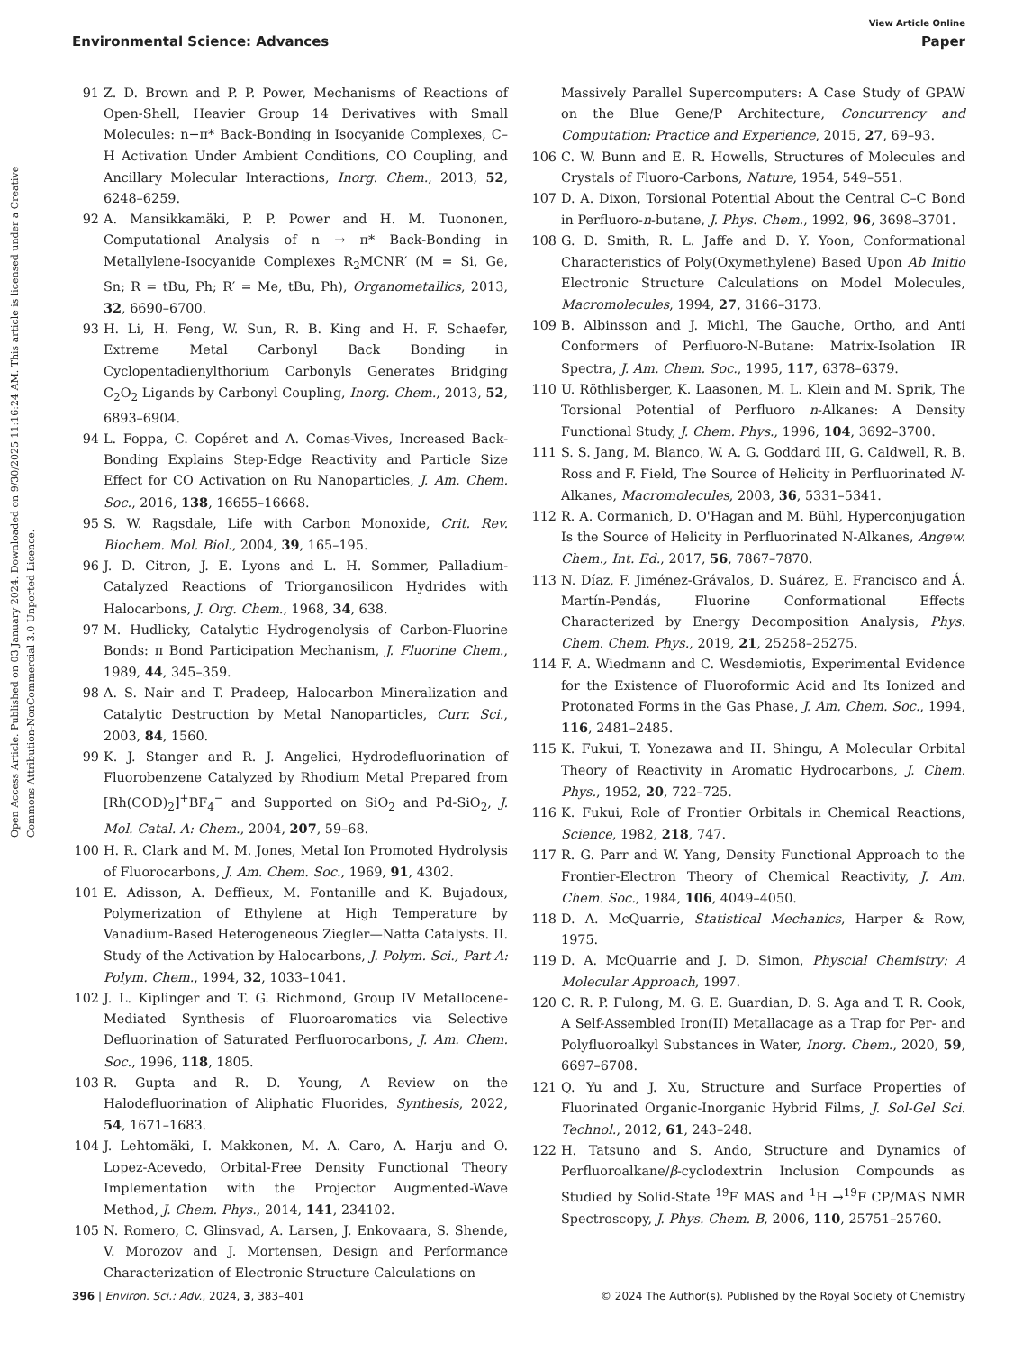Open Access Article. Published on 03 January 2024. Downloaded on 9/30/2025 11:16:24 AM. This article is licensed under a Creative Commons Attribution-NonCommercial 3.0 Unported Licence.
View Article Online
Environmental Science: Advances Paper
91 Z. D. Brown and P. P. Power, Mechanisms of Reactions of Open-Shell, Heavier Group 14 Derivatives with Small Molecules: n−π* Back-Bonding in Isocyanide Complexes, C–H Activation Under Ambient Conditions, CO Coupling, and Ancillary Molecular Interactions, Inorg. Chem., 2013, 52, 6248–6259.
92 A. Mansikkamäki, P. P. Power and H. M. Tuononen, Computational Analysis of n → π* Back-Bonding in Metallylene-Isocyanide Complexes R<sub>2</sub>MCNR′ (M = Si, Ge, Sn; R = tBu, Ph; R′ = Me, tBu, Ph), Organometallics, 2013, 32, 6690–6700.
93 H. Li, H. Feng, W. Sun, R. B. King and H. F. Schaefer, Extreme Metal Carbonyl Back Bonding in Cyclopentadienylthorium Carbonyls Generates Bridging C<sub>2</sub>O<sub>2</sub> Ligands by Carbonyl Coupling, Inorg. Chem., 2013, 52, 6893–6904.
94 L. Foppa, C. Copéret and A. Comas-Vives, Increased Back-Bonding Explains Step-Edge Reactivity and Particle Size Effect for CO Activation on Ru Nanoparticles, J. Am. Chem. Soc., 2016, 138, 16655–16668.
95 S. W. Ragsdale, Life with Carbon Monoxide, Crit. Rev. Biochem. Mol. Biol., 2004, 39, 165–195.
96 J. D. Citron, J. E. Lyons and L. H. Sommer, Palladium-Catalyzed Reactions of Triorganosilicon Hydrides with Halocarbons, J. Org. Chem., 1968, 34, 638.
97 M. Hudlicky, Catalytic Hydrogenolysis of Carbon-Fluorine Bonds: π Bond Participation Mechanism, J. Fluorine Chem., 1989, 44, 345–359.
98 A. S. Nair and T. Pradeep, Halocarbon Mineralization and Catalytic Destruction by Metal Nanoparticles, Curr. Sci., 2003, 84, 1560.
99 K. J. Stanger and R. J. Angelici, Hydrodefluorination of Fluorobenzene Catalyzed by Rhodium Metal Prepared from [Rh(COD)<sub>2</sub>]<sup>+</sup>BF<sub>4</sub><sup>−</sup> and Supported on SiO<sub>2</sub> and Pd-SiO<sub>2</sub>, J. Mol. Catal. A: Chem., 2004, 207, 59–68.
100 H. R. Clark and M. M. Jones, Metal Ion Promoted Hydrolysis of Fluorocarbons, J. Am. Chem. Soc., 1969, 91, 4302.
101 E. Adisson, A. Deffieux, M. Fontanille and K. Bujadoux, Polymerization of Ethylene at High Temperature by Vanadium-Based Heterogeneous Ziegler—Natta Catalysts. II. Study of the Activation by Halocarbons, J. Polym. Sci., Part A: Polym. Chem., 1994, 32, 1033–1041.
102 J. L. Kiplinger and T. G. Richmond, Group IV Metallocene-Mediated Synthesis of Fluoroaromatics via Selective Defluorination of Saturated Perfluorocarbons, J. Am. Chem. Soc., 1996, 118, 1805.
103 R. Gupta and R. D. Young, A Review on the Halodefluorination of Aliphatic Fluorides, Synthesis, 2022, 54, 1671–1683.
104 J. Lehtomäki, I. Makkonen, M. A. Caro, A. Harju and O. Lopez-Acevedo, Orbital-Free Density Functional Theory Implementation with the Projector Augmented-Wave Method, J. Chem. Phys., 2014, 141, 234102.
105 N. Romero, C. Glinsvad, A. Larsen, J. Enkovaara, S. Shende, V. Morozov and J. Mortensen, Design and Performance Characterization of Electronic Structure Calculations on
Massively Parallel Supercomputers: A Case Study of GPAW on the Blue Gene/P Architecture, Concurrency and Computation: Practice and Experience, 2015, 27, 69–93.
106 C. W. Bunn and E. R. Howells, Structures of Molecules and Crystals of Fluoro-Carbons, Nature, 1954, 549–551.
107 D. A. Dixon, Torsional Potential About the Central C–C Bond in Perfluoro-n-butane, J. Phys. Chem., 1992, 96, 3698–3701.
108 G. D. Smith, R. L. Jaffe and D. Y. Yoon, Conformational Characteristics of Poly(Oxymethylene) Based Upon Ab Initio Electronic Structure Calculations on Model Molecules, Macromolecules, 1994, 27, 3166–3173.
109 B. Albinsson and J. Michl, The Gauche, Ortho, and Anti Conformers of Perfluoro-N-Butane: Matrix-Isolation IR Spectra, J. Am. Chem. Soc., 1995, 117, 6378–6379.
110 U. Röthlisberger, K. Laasonen, M. L. Klein and M. Sprik, The Torsional Potential of Perfluoro n-Alkanes: A Density Functional Study, J. Chem. Phys., 1996, 104, 3692–3700.
111 S. S. Jang, M. Blanco, W. A. G. Goddard III, G. Caldwell, R. B. Ross and F. Field, The Source of Helicity in Perfluorinated N-Alkanes, Macromolecules, 2003, 36, 5331–5341.
112 R. A. Cormanich, D. O'Hagan and M. Bühl, Hyperconjugation Is the Source of Helicity in Perfluorinated N-Alkanes, Angew. Chem., Int. Ed., 2017, 56, 7867–7870.
113 N. Díaz, F. Jiménez-Grávalos, D. Suárez, E. Francisco and Á. Martín-Pendás, Fluorine Conformational Effects Characterized by Energy Decomposition Analysis, Phys. Chem. Chem. Phys., 2019, 21, 25258–25275.
114 F. A. Wiedmann and C. Wesdemiotis, Experimental Evidence for the Existence of Fluoroformic Acid and Its Ionized and Protonated Forms in the Gas Phase, J. Am. Chem. Soc., 1994, 116, 2481–2485.
115 K. Fukui, T. Yonezawa and H. Shingu, A Molecular Orbital Theory of Reactivity in Aromatic Hydrocarbons, J. Chem. Phys., 1952, 20, 722–725.
116 K. Fukui, Role of Frontier Orbitals in Chemical Reactions, Science, 1982, 218, 747.
117 R. G. Parr and W. Yang, Density Functional Approach to the Frontier-Electron Theory of Chemical Reactivity, J. Am. Chem. Soc., 1984, 106, 4049–4050.
118 D. A. McQuarrie, Statistical Mechanics, Harper & Row, 1975.
119 D. A. McQuarrie and J. D. Simon, Physcial Chemistry: A Molecular Approach, 1997.
120 C. R. P. Fulong, M. G. E. Guardian, D. S. Aga and T. R. Cook, A Self-Assembled Iron(II) Metallacage as a Trap for Per- and Polyfluoroalkyl Substances in Water, Inorg. Chem., 2020, 59, 6697–6708.
121 Q. Yu and J. Xu, Structure and Surface Properties of Fluorinated Organic-Inorganic Hybrid Films, J. Sol-Gel Sci. Technol., 2012, 61, 243–248.
122 H. Tatsuno and S. Ando, Structure and Dynamics of Perfluoroalkane/β-cyclodextrin Inclusion Compounds as Studied by Solid-State <sup>19</sup>F MAS and <sup>1</sup>H →<sup>19</sup>F CP/MAS NMR Spectroscopy, J. Phys. Chem. B, 2006, 110, 25751–25760.
396 | Environ. Sci.: Adv., 2024, 3, 383–401 © 2024 The Author(s). Published by the Royal Society of Chemistry